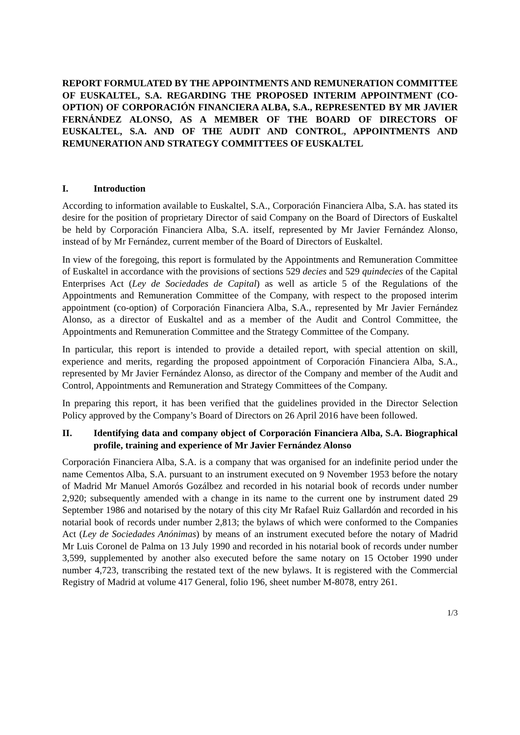REPORT FORMULATED BY THE APPOINTMENTS AND REMUNERATION COMMITTEE OF EUSKALTEL, S.A. REGARDING THE PROPOSED INTERIM APPOINTMENT (CO-OPTION) OF CORPORACIÓN FINANCIERA ALBA, S.A., REPRESENTED BY MR JAVIER FERNÁNDEZ ALONSO, AS A MEMBER OF THE BOARD OF DIRECTORS OF EUSKALTEL, S.A. AND OF THE AUDIT AND CONTROL, APPOINTMENTS AND REMUNERATION AND STRATEGY COMMITTEES OF EUSKALTEL
I. Introduction
According to information available to Euskaltel, S.A., Corporación Financiera Alba, S.A. has stated its desire for the position of proprietary Director of said Company on the Board of Directors of Euskaltel be held by Corporación Financiera Alba, S.A. itself, represented by Mr Javier Fernández Alonso, instead of by Mr Fernández, current member of the Board of Directors of Euskaltel.
In view of the foregoing, this report is formulated by the Appointments and Remuneration Committee of Euskaltel in accordance with the provisions of sections 529 decies and 529 quindecies of the Capital Enterprises Act (Ley de Sociedades de Capital) as well as article 5 of the Regulations of the Appointments and Remuneration Committee of the Company, with respect to the proposed interim appointment (co-option) of Corporación Financiera Alba, S.A., represented by Mr Javier Fernández Alonso, as a director of Euskaltel and as a member of the Audit and Control Committee, the Appointments and Remuneration Committee and the Strategy Committee of the Company.
In particular, this report is intended to provide a detailed report, with special attention on skill, experience and merits, regarding the proposed appointment of Corporación Financiera Alba, S.A., represented by Mr Javier Fernández Alonso, as director of the Company and member of the Audit and Control, Appointments and Remuneration and Strategy Committees of the Company.
In preparing this report, it has been verified that the guidelines provided in the Director Selection Policy approved by the Company’s Board of Directors on 26 April 2016 have been followed.
II. Identifying data and company object of Corporación Financiera Alba, S.A. Biographical profile, training and experience of Mr Javier Fernández Alonso
Corporación Financiera Alba, S.A. is a company that was organised for an indefinite period under the name Cementos Alba, S.A. pursuant to an instrument executed on 9 November 1953 before the notary of Madrid Mr Manuel Amorós Gozálbez and recorded in his notarial book of records under number 2,920; subsequently amended with a change in its name to the current one by instrument dated 29 September 1986 and notarised by the notary of this city Mr Rafael Ruiz Gallardón and recorded in his notarial book of records under number 2,813; the bylaws of which were conformed to the Companies Act (Ley de Sociedades Anónimas) by means of an instrument executed before the notary of Madrid Mr Luis Coronel de Palma on 13 July 1990 and recorded in his notarial book of records under number 3,599, supplemented by another also executed before the same notary on 15 October 1990 under number 4,723, transcribing the restated text of the new bylaws. It is registered with the Commercial Registry of Madrid at volume 417 General, folio 196, sheet number M-8078, entry 261.
1/3